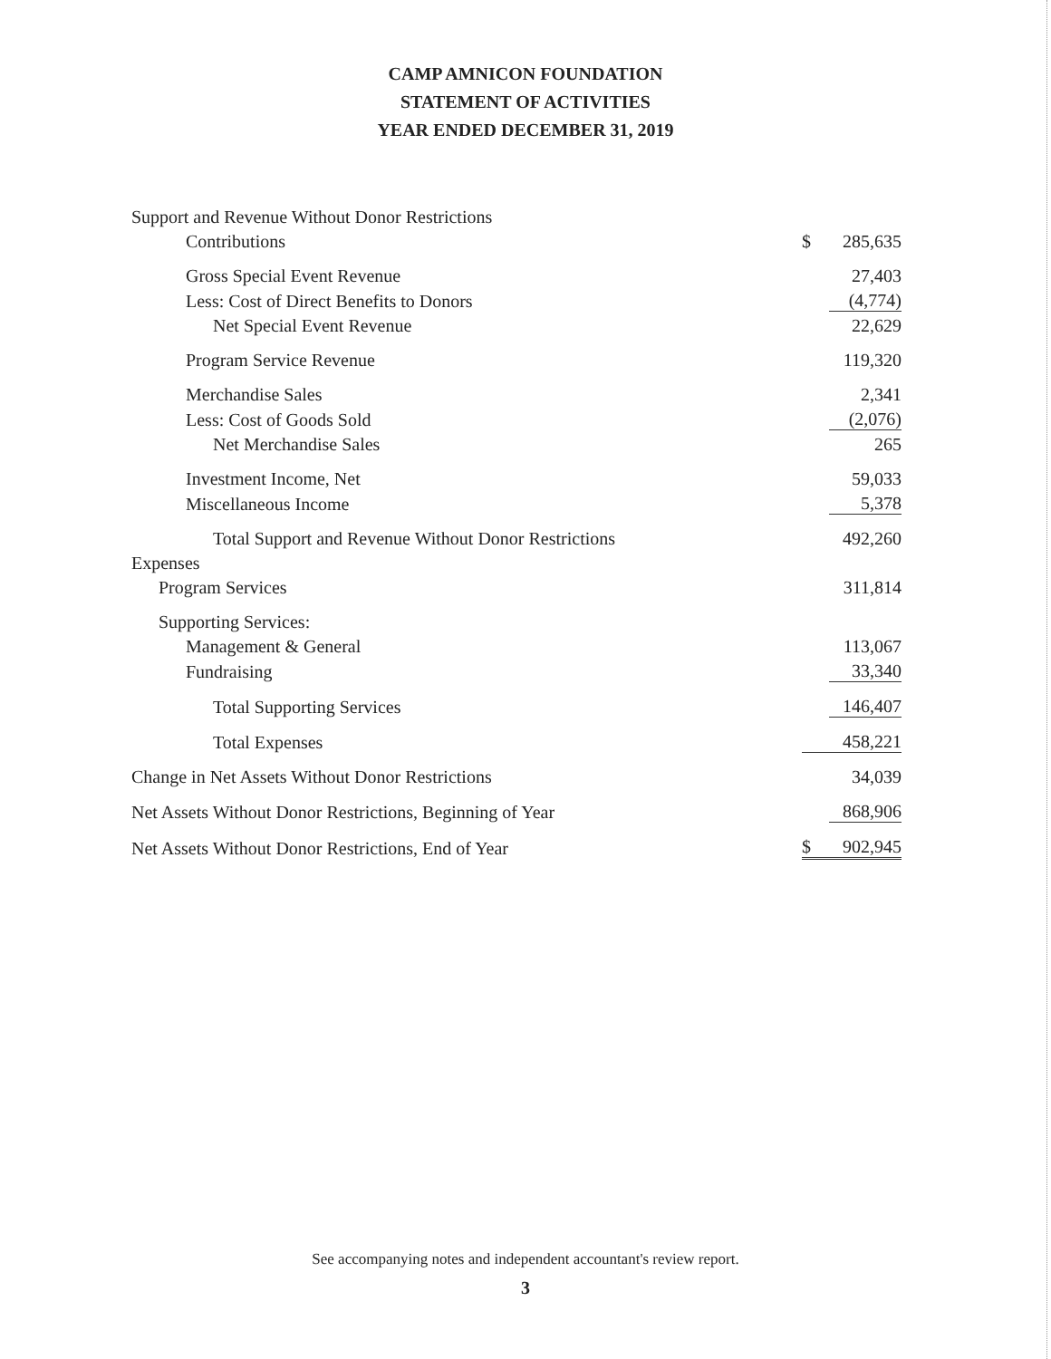CAMP AMNICON FOUNDATION
STATEMENT OF ACTIVITIES
YEAR ENDED DECEMBER 31, 2019
| Support and Revenue Without Donor Restrictions | | |
| Contributions | $ | 285,635 |
| Gross Special Event Revenue | | 27,403 |
| Less: Cost of Direct Benefits to Donors | | (4,774) |
| Net Special Event Revenue | | 22,629 |
| Program Service Revenue | | 119,320 |
| Merchandise Sales | | 2,341 |
| Less: Cost of Goods Sold | | (2,076) |
| Net Merchandise Sales | | 265 |
| Investment Income, Net | | 59,033 |
| Miscellaneous Income | | 5,378 |
| Total Support and Revenue Without Donor Restrictions | | 492,260 |
| Expenses | | |
| Program Services | | 311,814 |
| Supporting Services: | | |
| Management & General | | 113,067 |
| Fundraising | | 33,340 |
| Total Supporting Services | | 146,407 |
| Total Expenses | | 458,221 |
| Change in Net Assets Without Donor Restrictions | | 34,039 |
| Net Assets Without Donor Restrictions, Beginning of Year | | 868,906 |
| Net Assets Without Donor Restrictions, End of Year | $ | 902,945 |
See accompanying notes and independent accountant's review report.
3